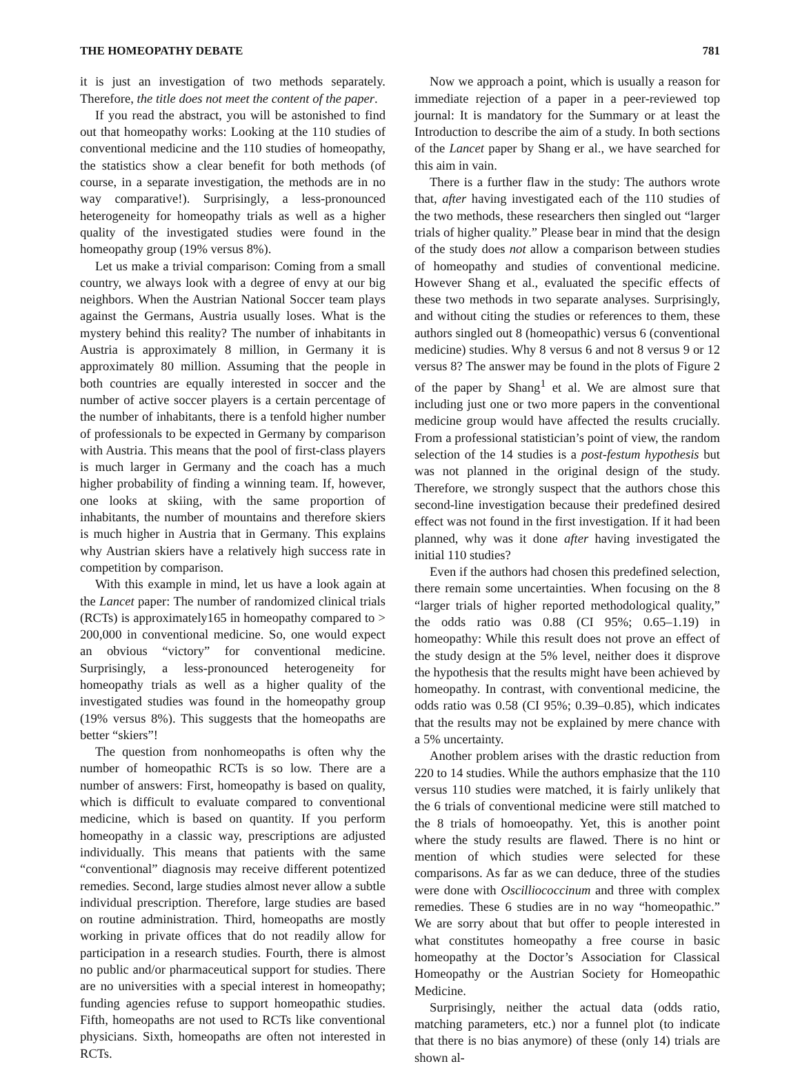THE HOMEOPATHY DEBATE 781
it is just an investigation of two methods separately. Therefore, the title does not meet the content of the paper.
If you read the abstract, you will be astonished to find out that homeopathy works: Looking at the 110 studies of conventional medicine and the 110 studies of homeopathy, the statistics show a clear benefit for both methods (of course, in a separate investigation, the methods are in no way comparative!). Surprisingly, a less-pronounced heterogeneity for homeopathy trials as well as a higher quality of the investigated studies were found in the homeopathy group (19% versus 8%).
Let us make a trivial comparison: Coming from a small country, we always look with a degree of envy at our big neighbors. When the Austrian National Soccer team plays against the Germans, Austria usually loses. What is the mystery behind this reality? The number of inhabitants in Austria is approximately 8 million, in Germany it is approximately 80 million. Assuming that the people in both countries are equally interested in soccer and the number of active soccer players is a certain percentage of the number of inhabitants, there is a tenfold higher number of professionals to be expected in Germany by comparison with Austria. This means that the pool of first-class players is much larger in Germany and the coach has a much higher probability of finding a winning team. If, however, one looks at skiing, with the same proportion of inhabitants, the number of mountains and therefore skiers is much higher in Austria that in Germany. This explains why Austrian skiers have a relatively high success rate in competition by comparison.
With this example in mind, let us have a look again at the Lancet paper: The number of randomized clinical trials (RCTs) is approximately165 in homeopathy compared to > 200,000 in conventional medicine. So, one would expect an obvious “victory” for conventional medicine. Surprisingly, a less-pronounced heterogeneity for homeopathy trials as well as a higher quality of the investigated studies was found in the homeopathy group (19% versus 8%). This suggests that the homeopaths are better “skiers”!
The question from nonhomeopaths is often why the number of homeopathic RCTs is so low. There are a number of answers: First, homeopathy is based on quality, which is difficult to evaluate compared to conventional medicine, which is based on quantity. If you perform homeopathy in a classic way, prescriptions are adjusted individually. This means that patients with the same “conventional” diagnosis may receive different potentized remedies. Second, large studies almost never allow a subtle individual prescription. Therefore, large studies are based on routine administration. Third, homeopaths are mostly working in private offices that do not readily allow for participation in a research studies. Fourth, there is almost no public and/or pharmaceutical support for studies. There are no universities with a special interest in homeopathy; funding agencies refuse to support homeopathic studies. Fifth, homeopaths are not used to RCTs like conventional physicians. Sixth, homeopaths are often not interested in RCTs.
Now we approach a point, which is usually a reason for immediate rejection of a paper in a peer-reviewed top journal: It is mandatory for the Summary or at least the Introduction to describe the aim of a study. In both sections of the Lancet paper by Shang er al., we have searched for this aim in vain.
There is a further flaw in the study: The authors wrote that, after having investigated each of the 110 studies of the two methods, these researchers then singled out “larger trials of higher quality.” Please bear in mind that the design of the study does not allow a comparison between studies of homeopathy and studies of conventional medicine. However Shang et al., evaluated the specific effects of these two methods in two separate analyses. Surprisingly, and without citing the studies or references to them, these authors singled out 8 (homeopathic) versus 6 (conventional medicine) studies. Why 8 versus 6 and not 8 versus 9 or 12 versus 8? The answer may be found in the plots of Figure 2 of the paper by Shang<sup>1</sup> et al. We are almost sure that including just one or two more papers in the conventional medicine group would have affected the results crucially. From a professional statistician’s point of view, the random selection of the 14 studies is a post-festum hypothesis but was not planned in the original design of the study. Therefore, we strongly suspect that the authors chose this second-line investigation because their predefined desired effect was not found in the first investigation. If it had been planned, why was it done after having investigated the initial 110 studies?
Even if the authors had chosen this predefined selection, there remain some uncertainties. When focusing on the 8 “larger trials of higher reported methodological quality,” the odds ratio was 0.88 (CI 95%; 0.65–1.19) in homeopathy: While this result does not prove an effect of the study design at the 5% level, neither does it disprove the hypothesis that the results might have been achieved by homeopathy. In contrast, with conventional medicine, the odds ratio was 0.58 (CI 95%; 0.39–0.85), which indicates that the results may not be explained by mere chance with a 5% uncertainty.
Another problem arises with the drastic reduction from 220 to 14 studies. While the authors emphasize that the 110 versus 110 studies were matched, it is fairly unlikely that the 6 trials of conventional medicine were still matched to the 8 trials of homoeopathy. Yet, this is another point where the study results are flawed. There is no hint or mention of which studies were selected for these comparisons. As far as we can deduce, three of the studies were done with Oscilliococcinum and three with complex remedies. These 6 studies are in no way “homeopathic.” We are sorry about that but offer to people interested in what constitutes homeopathy a free course in basic homeopathy at the Doctor’s Association for Classical Homeopathy or the Austrian Society for Homeopathic Medicine.
Surprisingly, neither the actual data (odds ratio, matching parameters, etc.) nor a funnel plot (to indicate that there is no bias anymore) of these (only 14) trials are shown al-